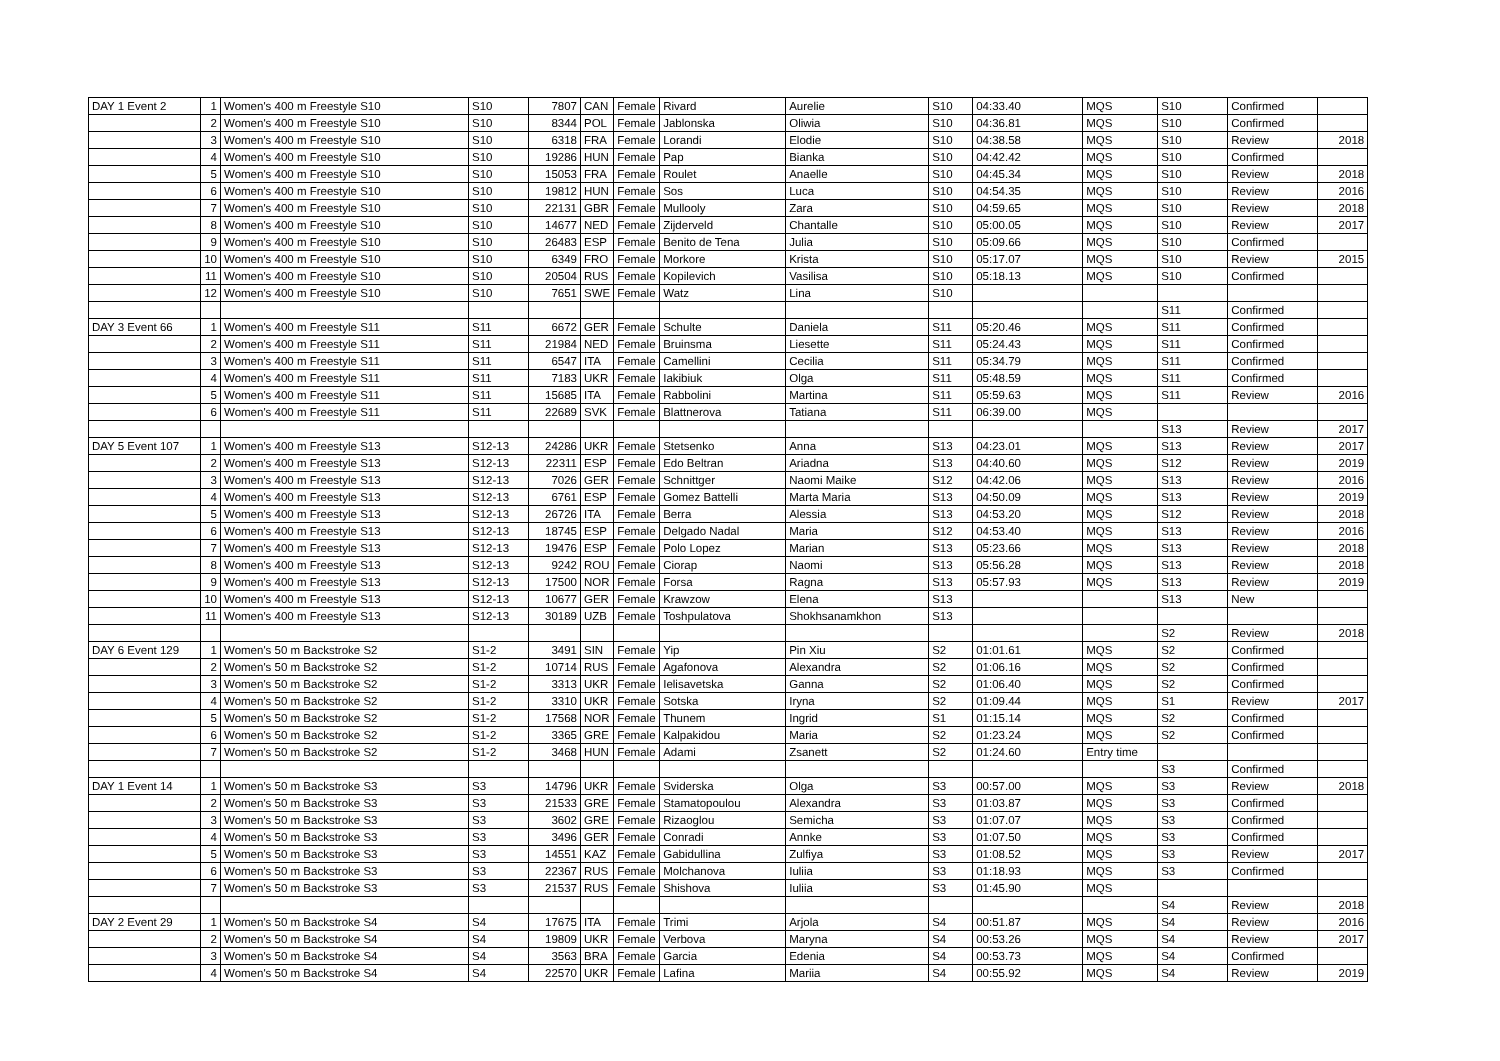| DAY 1 Event 2 | 1 | Women's 400 m Freestyle S10 | S10 | 7807 | CAN | Female | Rivard | Aurelie | S10 | 04:33.40 | MQS | S10 | Confirmed | |
| | 2 | Women's 400 m Freestyle S10 | S10 | 8344 | POL | Female | Jablonska | Oliwia | S10 | 04:36.81 | MQS | S10 | Confirmed | |
| | 3 | Women's 400 m Freestyle S10 | S10 | 6318 | FRA | Female | Lorandi | Elodie | S10 | 04:38.58 | MQS | S10 | Review | 2018 |
| | 4 | Women's 400 m Freestyle S10 | S10 | 19286 | HUN | Female | Pap | Bianka | S10 | 04:42.42 | MQS | S10 | Confirmed | |
| | 5 | Women's 400 m Freestyle S10 | S10 | 15053 | FRA | Female | Roulet | Anaelle | S10 | 04:45.34 | MQS | S10 | Review | 2018 |
| | 6 | Women's 400 m Freestyle S10 | S10 | 19812 | HUN | Female | Sos | Luca | S10 | 04:54.35 | MQS | S10 | Review | 2016 |
| | 7 | Women's 400 m Freestyle S10 | S10 | 22131 | GBR | Female | Mullooly | Zara | S10 | 04:59.65 | MQS | S10 | Review | 2018 |
| | 8 | Women's 400 m Freestyle S10 | S10 | 14677 | NED | Female | Zijderveld | Chantalle | S10 | 05:00.05 | MQS | S10 | Review | 2017 |
| | 9 | Women's 400 m Freestyle S10 | S10 | 26483 | ESP | Female | Benito de Tena | Julia | S10 | 05:09.66 | MQS | S10 | Confirmed | |
| | 10 | Women's 400 m Freestyle S10 | S10 | 6349 | FRO | Female | Morkore | Krista | S10 | 05:17.07 | MQS | S10 | Review | 2015 |
| | 11 | Women's 400 m Freestyle S10 | S10 | 20504 | RUS | Female | Kopilevich | Vasilisa | S10 | 05:18.13 | MQS | S10 | Confirmed | |
| | 12 | Women's 400 m Freestyle S10 | S10 | 7651 | SWE | Female | Watz | Lina | S10 | | | | | |
| | | | | | | | | | | | | S11 | Confirmed | |
| DAY 3 Event 66 | 1 | Women's 400 m Freestyle S11 | S11 | 6672 | GER | Female | Schulte | Daniela | S11 | 05:20.46 | MQS | S11 | Confirmed | |
| | 2 | Women's 400 m Freestyle S11 | S11 | 21984 | NED | Female | Bruinsma | Liesette | S11 | 05:24.43 | MQS | S11 | Confirmed | |
| | 3 | Women's 400 m Freestyle S11 | S11 | 6547 | ITA | Female | Camellini | Cecilia | S11 | 05:34.79 | MQS | S11 | Confirmed | |
| | 4 | Women's 400 m Freestyle S11 | S11 | 7183 | UKR | Female | Iakibiuk | Olga | S11 | 05:48.59 | MQS | S11 | Confirmed | |
| | 5 | Women's 400 m Freestyle S11 | S11 | 15685 | ITA | Female | Rabbolini | Martina | S11 | 05:59.63 | MQS | S11 | Review | 2016 |
| | 6 | Women's 400 m Freestyle S11 | S11 | 22689 | SVK | Female | Blattnerova | Tatiana | S11 | 06:39.00 | MQS | | | |
| | | | | | | | | | | | | S13 | Review | 2017 |
| DAY 5 Event 107 | 1 | Women's 400 m Freestyle S13 | S12-13 | 24286 | UKR | Female | Stetsenko | Anna | S13 | 04:23.01 | MQS | S13 | Review | 2017 |
| | 2 | Women's 400 m Freestyle S13 | S12-13 | 22311 | ESP | Female | Edo Beltran | Ariadna | S13 | 04:40.60 | MQS | S12 | Review | 2019 |
| | 3 | Women's 400 m Freestyle S13 | S12-13 | 7026 | GER | Female | Schnittger | Naomi Maike | S12 | 04:42.06 | MQS | S13 | Review | 2016 |
| | 4 | Women's 400 m Freestyle S13 | S12-13 | 6761 | ESP | Female | Gomez Battelli | Marta Maria | S13 | 04:50.09 | MQS | S13 | Review | 2019 |
| | 5 | Women's 400 m Freestyle S13 | S12-13 | 26726 | ITA | Female | Berra | Alessia | S13 | 04:53.20 | MQS | S12 | Review | 2018 |
| | 6 | Women's 400 m Freestyle S13 | S12-13 | 18745 | ESP | Female | Delgado Nadal | Maria | S12 | 04:53.40 | MQS | S13 | Review | 2016 |
| | 7 | Women's 400 m Freestyle S13 | S12-13 | 19476 | ESP | Female | Polo Lopez | Marian | S13 | 05:23.66 | MQS | S13 | Review | 2018 |
| | 8 | Women's 400 m Freestyle S13 | S12-13 | 9242 | ROU | Female | Ciorap | Naomi | S13 | 05:56.28 | MQS | S13 | Review | 2018 |
| | 9 | Women's 400 m Freestyle S13 | S12-13 | 17500 | NOR | Female | Forsa | Ragna | S13 | 05:57.93 | MQS | S13 | Review | 2019 |
| | 10 | Women's 400 m Freestyle S13 | S12-13 | 10677 | GER | Female | Krawzow | Elena | S13 | | | S13 | New | |
| | 11 | Women's 400 m Freestyle S13 | S12-13 | 30189 | UZB | Female | Toshpulatova | Shokhsanamkhon | S13 | | | | | |
| | | | | | | | | | | | | S2 | Review | 2018 |
| DAY 6 Event 129 | 1 | Women's 50 m Backstroke S2 | S1-2 | 3491 | SIN | Female | Yip | Pin Xiu | S2 | 01:01.61 | MQS | S2 | Confirmed | |
| | 2 | Women's 50 m Backstroke S2 | S1-2 | 10714 | RUS | Female | Agafonova | Alexandra | S2 | 01:06.16 | MQS | S2 | Confirmed | |
| | 3 | Women's 50 m Backstroke S2 | S1-2 | 3313 | UKR | Female | Ielisavetska | Ganna | S2 | 01:06.40 | MQS | S2 | Confirmed | |
| | 4 | Women's 50 m Backstroke S2 | S1-2 | 3310 | UKR | Female | Sotska | Iryna | S2 | 01:09.44 | MQS | S1 | Review | 2017 |
| | 5 | Women's 50 m Backstroke S2 | S1-2 | 17568 | NOR | Female | Thunem | Ingrid | S1 | 01:15.14 | MQS | S2 | Confirmed | |
| | 6 | Women's 50 m Backstroke S2 | S1-2 | 3365 | GRE | Female | Kalpakidou | Maria | S2 | 01:23.24 | MQS | S2 | Confirmed | |
| | 7 | Women's 50 m Backstroke S2 | S1-2 | 3468 | HUN | Female | Adami | Zsanett | S2 | 01:24.60 | Entry time | | | |
| | | | | | | | | | | | | S3 | Confirmed | |
| DAY 1 Event 14 | 1 | Women's 50 m Backstroke S3 | S3 | 14796 | UKR | Female | Sviderska | Olga | S3 | 00:57.00 | MQS | S3 | Review | 2018 |
| | 2 | Women's 50 m Backstroke S3 | S3 | 21533 | GRE | Female | Stamatopoulou | Alexandra | S3 | 01:03.87 | MQS | S3 | Confirmed | |
| | 3 | Women's 50 m Backstroke S3 | S3 | 3602 | GRE | Female | Rizaoglou | Semicha | S3 | 01:07.07 | MQS | S3 | Confirmed | |
| | 4 | Women's 50 m Backstroke S3 | S3 | 3496 | GER | Female | Conradi | Annke | S3 | 01:07.50 | MQS | S3 | Confirmed | |
| | 5 | Women's 50 m Backstroke S3 | S3 | 14551 | KAZ | Female | Gabidullina | Zulfiya | S3 | 01:08.52 | MQS | S3 | Review | 2017 |
| | 6 | Women's 50 m Backstroke S3 | S3 | 22367 | RUS | Female | Molchanova | Iuliia | S3 | 01:18.93 | MQS | S3 | Confirmed | |
| | 7 | Women's 50 m Backstroke S3 | S3 | 21537 | RUS | Female | Shishova | Iuliia | S3 | 01:45.90 | MQS | | | |
| | | | | | | | | | | | | S4 | Review | 2018 |
| DAY 2 Event 29 | 1 | Women's 50 m Backstroke S4 | S4 | 17675 | ITA | Female | Trimi | Arjola | S4 | 00:51.87 | MQS | S4 | Review | 2016 |
| | 2 | Women's 50 m Backstroke S4 | S4 | 19809 | UKR | Female | Verbova | Maryna | S4 | 00:53.26 | MQS | S4 | Review | 2017 |
| | 3 | Women's 50 m Backstroke S4 | S4 | 3563 | BRA | Female | Garcia | Edenia | S4 | 00:53.73 | MQS | S4 | Confirmed | |
| | 4 | Women's 50 m Backstroke S4 | S4 | 22570 | UKR | Female | Lafina | Mariia | S4 | 00:55.92 | MQS | S4 | Review | 2019 |